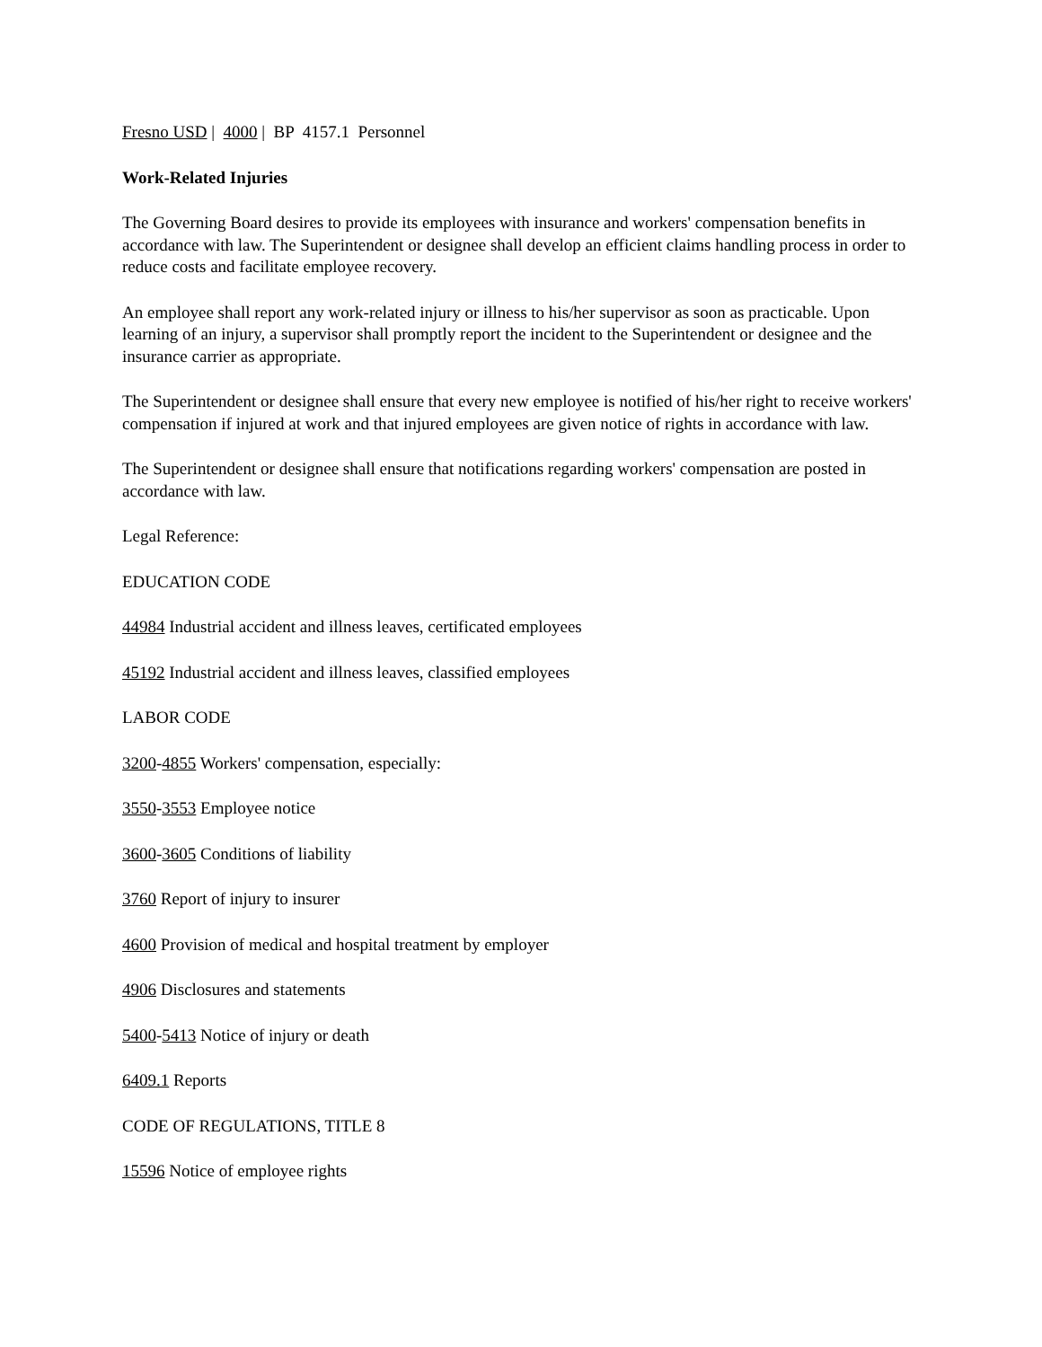Fresno USD | 4000 | BP 4157.1 Personnel
Work-Related Injuries
The Governing Board desires to provide its employees with insurance and workers' compensation benefits in accordance with law. The Superintendent or designee shall develop an efficient claims handling process in order to reduce costs and facilitate employee recovery.
An employee shall report any work-related injury or illness to his/her supervisor as soon as practicable. Upon learning of an injury, a supervisor shall promptly report the incident to the Superintendent or designee and the insurance carrier as appropriate.
The Superintendent or designee shall ensure that every new employee is notified of his/her right to receive workers' compensation if injured at work and that injured employees are given notice of rights in accordance with law.
The Superintendent or designee shall ensure that notifications regarding workers' compensation are posted in accordance with law.
Legal Reference:
EDUCATION CODE
44984 Industrial accident and illness leaves, certificated employees
45192 Industrial accident and illness leaves, classified employees
LABOR CODE
3200-4855 Workers' compensation, especially:
3550-3553 Employee notice
3600-3605 Conditions of liability
3760 Report of injury to insurer
4600 Provision of medical and hospital treatment by employer
4906 Disclosures and statements
5400-5413 Notice of injury or death
6409.1 Reports
CODE OF REGULATIONS, TITLE 8
15596 Notice of employee rights